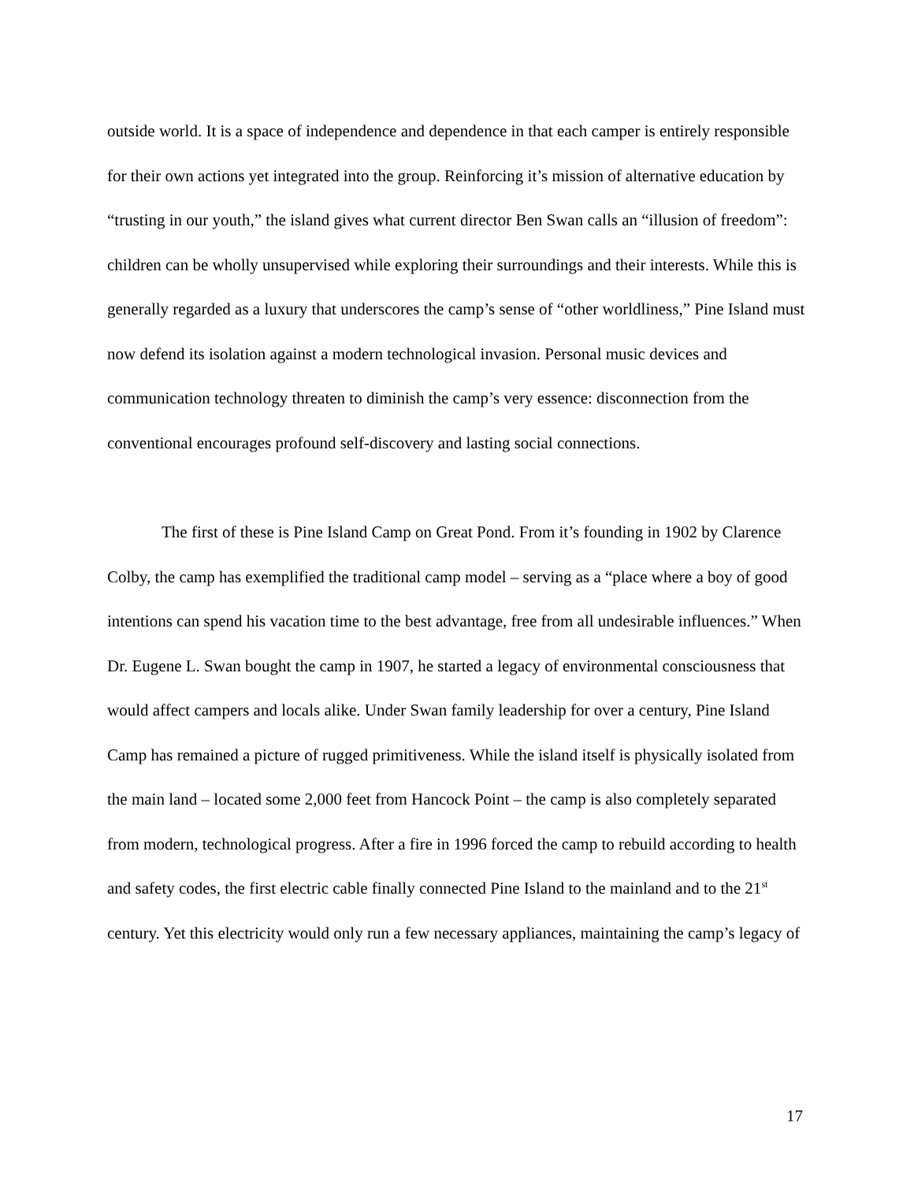outside world. It is a space of independence and dependence in that each camper is entirely responsible for their own actions yet integrated into the group. Reinforcing it’s mission of alternative education by “trusting in our youth,” the island gives what current director Ben Swan calls an “illusion of freedom”: children can be wholly unsupervised while exploring their surroundings and their interests. While this is generally regarded as a luxury that underscores the camp’s sense of “other worldliness,” Pine Island must now defend its isolation against a modern technological invasion. Personal music devices and communication technology threaten to diminish the camp’s very essence: disconnection from the conventional encourages profound self-discovery and lasting social connections.
The first of these is Pine Island Camp on Great Pond. From it’s founding in 1902 by Clarence Colby, the camp has exemplified the traditional camp model – serving as a “place where a boy of good intentions can spend his vacation time to the best advantage, free from all undesirable influences.” When Dr. Eugene L. Swan bought the camp in 1907, he started a legacy of environmental consciousness that would affect campers and locals alike. Under Swan family leadership for over a century, Pine Island Camp has remained a picture of rugged primitiveness. While the island itself is physically isolated from the main land – located some 2,000 feet from Hancock Point – the camp is also completely separated from modern, technological progress. After a fire in 1996 forced the camp to rebuild according to health and safety codes, the first electric cable finally connected Pine Island to the mainland and to the 21<sup>st</sup> century. Yet this electricity would only run a few necessary appliances, maintaining the camp’s legacy of
17